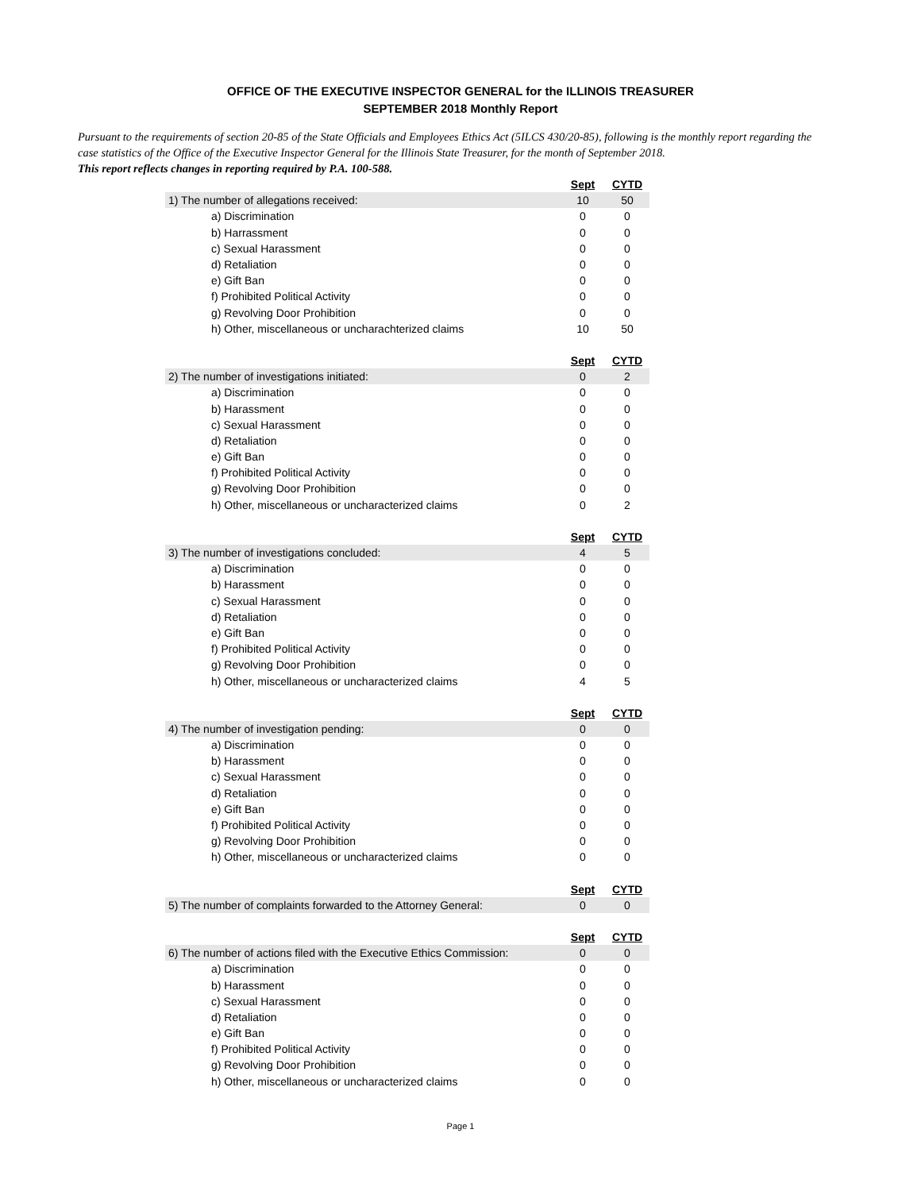OFFICE OF THE EXECUTIVE INSPECTOR GENERAL for the ILLINOIS TREASURER
SEPTEMBER 2018 Monthly Report
Pursuant to the requirements of section 20-85 of the State Officials and Employees Ethics Act (5ILCS 430/20-85), following is the monthly report regarding the case statistics of the Office of the Executive Inspector General for the Illinois State Treasurer, for the month of September 2018.
This report reflects changes in reporting required by P.A. 100-588.
| | Sept | CYTD |
| 1) The number of allegations received: | 10 | 50 |
| a) Discrimination | 0 | 0 |
| b) Harrassment | 0 | 0 |
| c) Sexual Harassment | 0 | 0 |
| d) Retaliation | 0 | 0 |
| e) Gift Ban | 0 | 0 |
| f) Prohibited Political Activity | 0 | 0 |
| g) Revolving Door Prohibition | 0 | 0 |
| h) Other, miscellaneous or uncharachterized claims | 10 | 50 |
| | Sept | CYTD |
| 2) The number of investigations initiated: | 0 | 2 |
| a) Discrimination | 0 | 0 |
| b) Harassment | 0 | 0 |
| c) Sexual Harassment | 0 | 0 |
| d) Retaliation | 0 | 0 |
| e) Gift Ban | 0 | 0 |
| f) Prohibited Political Activity | 0 | 0 |
| g) Revolving Door Prohibition | 0 | 0 |
| h) Other, miscellaneous or uncharacterized claims | 0 | 2 |
| | Sept | CYTD |
| 3) The number of investigations concluded: | 4 | 5 |
| a) Discrimination | 0 | 0 |
| b) Harassment | 0 | 0 |
| c) Sexual Harassment | 0 | 0 |
| d) Retaliation | 0 | 0 |
| e) Gift Ban | 0 | 0 |
| f) Prohibited Political Activity | 0 | 0 |
| g) Revolving Door Prohibition | 0 | 0 |
| h) Other, miscellaneous or uncharacterized claims | 4 | 5 |
| | Sept | CYTD |
| 4) The number of investigation pending: | 0 | 0 |
| a) Discrimination | 0 | 0 |
| b) Harassment | 0 | 0 |
| c) Sexual Harassment | 0 | 0 |
| d) Retaliation | 0 | 0 |
| e) Gift Ban | 0 | 0 |
| f) Prohibited Political Activity | 0 | 0 |
| g) Revolving Door Prohibition | 0 | 0 |
| h) Other, miscellaneous or uncharacterized claims | 0 | 0 |
| | Sept | CYTD |
| 5) The number of complaints forwarded to the Attorney General: | 0 | 0 |
| | Sept | CYTD |
| 6) The number of actions filed with the Executive Ethics Commission: | 0 | 0 |
| a) Discrimination | 0 | 0 |
| b) Harassment | 0 | 0 |
| c) Sexual Harassment | 0 | 0 |
| d) Retaliation | 0 | 0 |
| e) Gift Ban | 0 | 0 |
| f) Prohibited Political Activity | 0 | 0 |
| g) Revolving Door Prohibition | 0 | 0 |
| h) Other, miscellaneous or uncharacterized claims | 0 | 0 |
Page 1